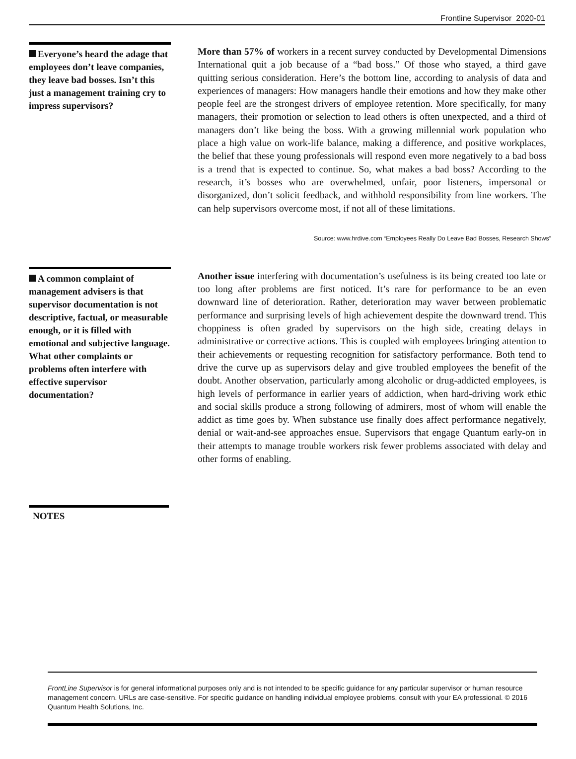Frontline Supervisor 2020-01
Everyone’s heard the adage that employees don’t leave companies, they leave bad bosses. Isn’t this just a management training cry to impress supervisors?
More than 57% of workers in a recent survey conducted by Developmental Dimensions International quit a job because of a “bad boss.” Of those who stayed, a third gave quitting serious consideration. Here’s the bottom line, according to analysis of data and experiences of managers: How managers handle their emotions and how they make other people feel are the strongest drivers of employee retention. More specifically, for many managers, their promotion or selection to lead others is often unexpected, and a third of managers don’t like being the boss. With a growing millennial work population who place a high value on work-life balance, making a difference, and positive workplaces, the belief that these young professionals will respond even more negatively to a bad boss is a trend that is expected to continue. So, what makes a bad boss? According to the research, it’s bosses who are overwhelmed, unfair, poor listeners, impersonal or disorganized, don’t solicit feedback, and withhold responsibility from line workers. The can help supervisors overcome most, if not all of these limitations.
Source: www.hrdive.com “Employees Really Do Leave Bad Bosses, Research Shows”
A common complaint of management advisers is that supervisor documentation is not descriptive, factual, or measurable enough, or it is filled with emotional and subjective language. What other complaints or problems often interfere with effective supervisor documentation?
Another issue interfering with documentation’s usefulness is its being created too late or too long after problems are first noticed. It’s rare for performance to be an even downward line of deterioration. Rather, deterioration may waver between problematic performance and surprising levels of high achievement despite the downward trend. This choppiness is often graded by supervisors on the high side, creating delays in administrative or corrective actions. This is coupled with employees bringing attention to their achievements or requesting recognition for satisfactory performance. Both tend to drive the curve up as supervisors delay and give troubled employees the benefit of the doubt. Another observation, particularly among alcoholic or drug-addicted employees, is high levels of performance in earlier years of addiction, when hard-driving work ethic and social skills produce a strong following of admirers, most of whom will enable the addict as time goes by. When substance use finally does affect performance negatively, denial or wait-and-see approaches ensue. Supervisors that engage Quantum early-on in their attempts to manage trouble workers risk fewer problems associated with delay and other forms of enabling.
NOTES
FrontLine Supervisor is for general informational purposes only and is not intended to be specific guidance for any particular supervisor or human resource management concern. URLs are case-sensitive. For specific guidance on handling individual employee problems, consult with your EA professional. © 2016 Quantum Health Solutions, Inc.